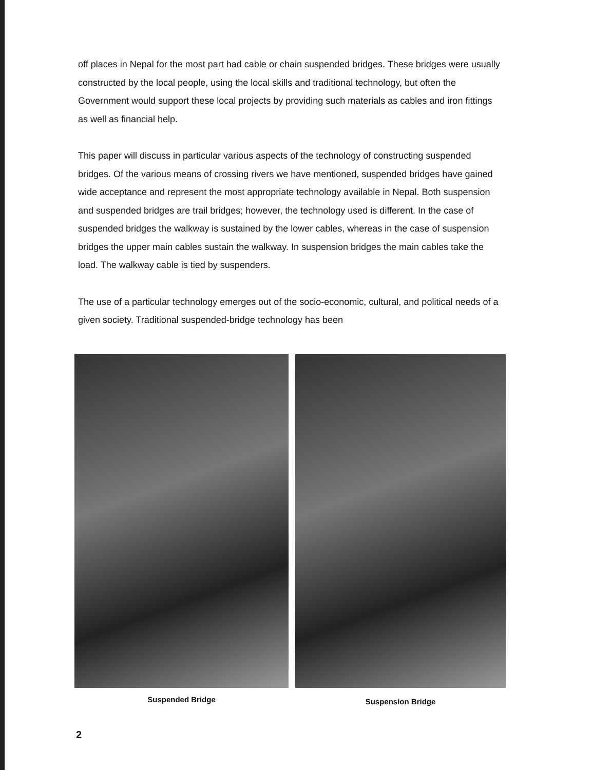off places in Nepal for the most part had cable or chain suspended bridges. These bridges were usually constructed by the local people, using the local skills and traditional technology, but often the Government would support these local projects by providing such materials as cables and iron fittings as well as financial help.
This paper will discuss in particular various aspects of the technology of constructing suspended bridges. Of the various means of crossing rivers we have mentioned, suspended bridges have gained wide acceptance and represent the most appropriate technology available in Nepal. Both suspension and suspended bridges are trail bridges; however, the technology used is different. In the case of suspended bridges the walkway is sustained by the lower cables, whereas in the case of suspension bridges the upper main cables sustain the walkway. In suspension bridges the main cables take the load. The walkway cable is tied by suspenders.
The use of a particular technology emerges out of the socio-economic, cultural, and political needs of a given society. Traditional suspended-bridge technology has been
Suspended Bridge
Suspension Bridge
2